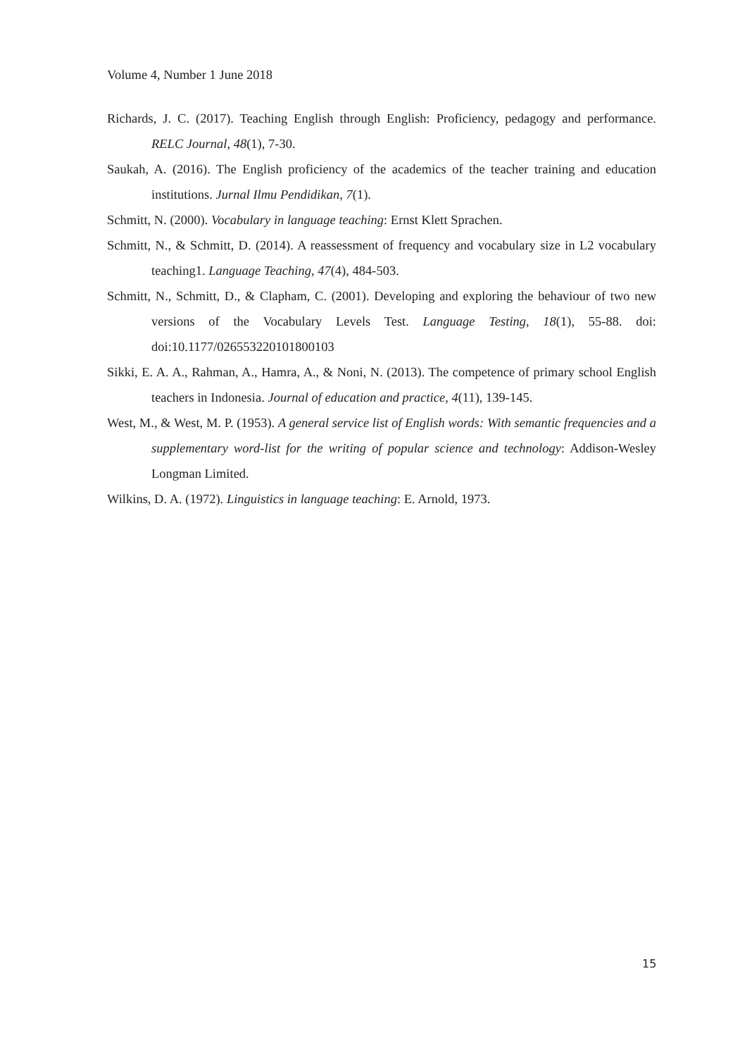Volume 4, Number 1 June 2018
Richards, J. C. (2017). Teaching English through English: Proficiency, pedagogy and performance. RELC Journal, 48(1), 7-30.
Saukah, A. (2016). The English proficiency of the academics of the teacher training and education institutions. Jurnal Ilmu Pendidikan, 7(1).
Schmitt, N. (2000). Vocabulary in language teaching: Ernst Klett Sprachen.
Schmitt, N., & Schmitt, D. (2014). A reassessment of frequency and vocabulary size in L2 vocabulary teaching1. Language Teaching, 47(4), 484-503.
Schmitt, N., Schmitt, D., & Clapham, C. (2001). Developing and exploring the behaviour of two new versions of the Vocabulary Levels Test. Language Testing, 18(1), 55-88. doi: doi:10.1177/026553220101800103
Sikki, E. A. A., Rahman, A., Hamra, A., & Noni, N. (2013). The competence of primary school English teachers in Indonesia. Journal of education and practice, 4(11), 139-145.
West, M., & West, M. P. (1953). A general service list of English words: With semantic frequencies and a supplementary word-list for the writing of popular science and technology: Addison-Wesley Longman Limited.
Wilkins, D. A. (1972). Linguistics in language teaching: E. Arnold, 1973.
15